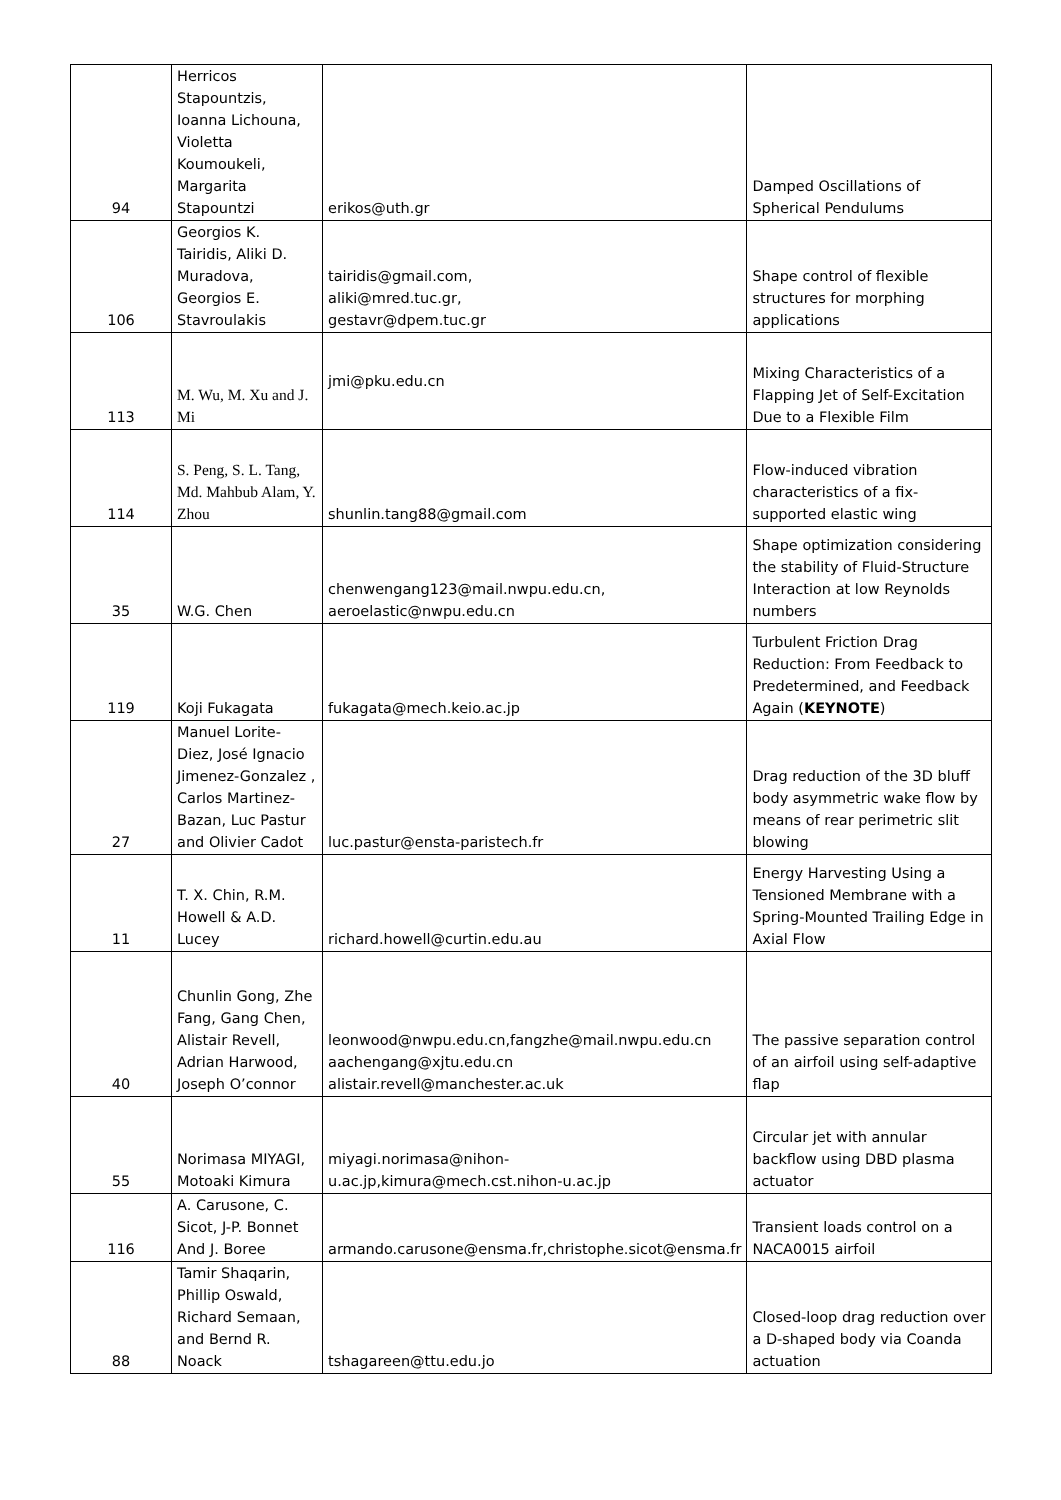| 94 | Herricos Stapountzis, Ioanna Lichouna, Violetta Koumoukeli, Margarita Stapountzi | erikos@uth.gr | Damped Oscillations of Spherical Pendulums |
| 106 | Georgios K. Tairidis, Aliki D. Muradova, Georgios E. Stavroulakis | tairidis@gmail.com, aliki@mred.tuc.gr, gestavr@dpem.tuc.gr | Shape control of flexible structures for morphing applications |
| 113 | M. Wu, M. Xu and J. Mi | jmi@pku.edu.cn | Mixing Characteristics of a Flapping Jet of Self-Excitation Due to a Flexible Film |
| 114 | S. Peng, S. L. Tang, Md. Mahbub Alam, Y. Zhou | shunlin.tang88@gmail.com | Flow-induced vibration characteristics of a fix-supported elastic wing |
| 35 | W.G. Chen | chenwengang123@mail.nwpu.edu.cn, aeroelastic@nwpu.edu.cn | Shape optimization considering the stability of Fluid-Structure Interaction at low Reynolds numbers |
| 119 | Koji Fukagata | fukagata@mech.keio.ac.jp | Turbulent Friction Drag Reduction: From Feedback to Predetermined, and Feedback Again ( KEYNOTE ) |
| 27 | Manuel Lorite-Diez, José Ignacio Jimenez-Gonzalez , Carlos Martinez-Bazan, Luc Pastur and Olivier Cadot | luc.pastur@ensta-paristech.fr | Drag reduction of the 3D bluff body asymmetric wake flow by means of rear perimetric slit blowing |
| 11 | T. X. Chin, R.M. Howell & A.D. Lucey | richard.howell@curtin.edu.au | Energy Harvesting Using a Tensioned Membrane with a Spring-Mounted Trailing Edge in Axial Flow |
| 40 | Chunlin Gong, Zhe Fang, Gang Chen, Alistair Revell, Adrian Harwood, Joseph O’connor | leonwood@nwpu.edu.cn,fangzhe@mail.nwpu.edu.cn aachengang@xjtu.edu.cn alistair.revell@manchester.ac.uk | The passive separation control of an airfoil using self-adaptive flap |
| 55 | Norimasa MIYAGI, Motoaki Kimura | miyagi.norimasa@nihon-u.ac.jp,kimura@mech.cst.nihon-u.ac.jp | Circular jet with annular backflow using DBD plasma actuator |
| 116 | A. Carusone, C. Sicot, J-P. Bonnet And J. Boree | armando.carusone@ensma.fr,christophe.sicot@ensma.fr | Transient loads control on a NACA0015 airfoil |
| 88 | Tamir Shaqarin, Phillip Oswald, Richard Semaan, and Bernd R. Noack | tshagareen@ttu.edu.jo | Closed-loop drag reduction over a D-shaped body via Coanda actuation |